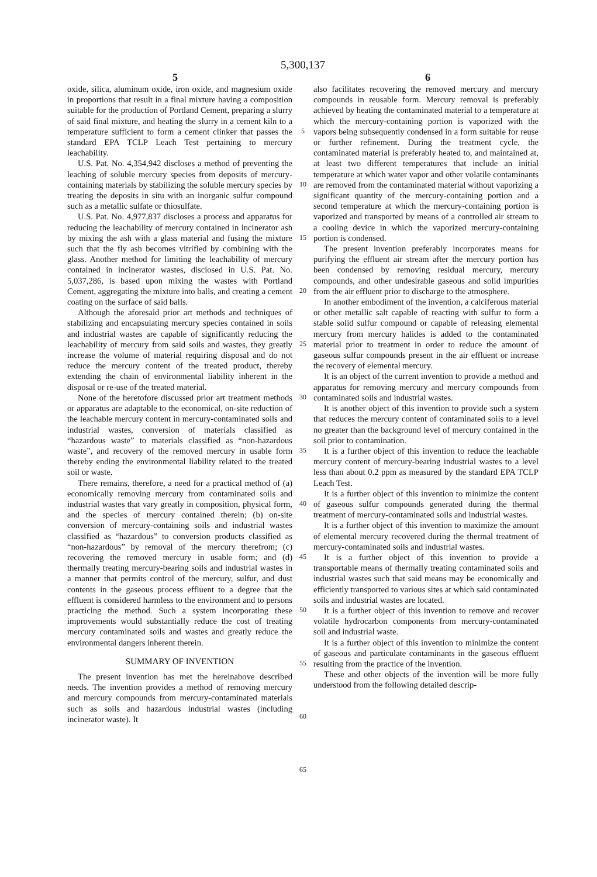5,300,137
5 6
oxide, silica, aluminum oxide, iron oxide, and magnesium oxide in proportions that result in a final mixture having a composition suitable for the production of Portland Cement, preparing a slurry of said final mixture, and heating the slurry in a cement kiln to a temperature sufficient to form a cement clinker that passes the standard EPA TCLP Leach Test pertaining to mercury leachability.
U.S. Pat. No. 4,354,942 discloses a method of preventing the leaching of soluble mercury species from deposits of mercury-containing materials by stabilizing the soluble mercury species by treating the deposits in situ with an inorganic sulfur compound such as a metallic sulfate or thiosulfate.
U.S. Pat. No. 4,977,837 discloses a process and apparatus for reducing the leachability of mercury contained in incinerator ash by mixing the ash with a glass material and fusing the mixture such that the fly ash becomes vitrified by combining with the glass. Another method for limiting the leachability of mercury contained in incinerator wastes, disclosed in U.S. Pat. No. 5,037,286, is based upon mixing the wastes with Portland Cement, aggregating the mixture into balls, and creating a cement coating on the surface of said balls.
Although the aforesaid prior art methods and techniques of stabilizing and encapsulating mercury species contained in soils and industrial wastes are capable of significantly reducing the leachability of mercury from said soils and wastes, they greatly increase the volume of material requiring disposal and do not reduce the mercury content of the treated product, thereby extending the chain of environmental liability inherent in the disposal or re-use of the treated material.
None of the heretofore discussed prior art treatment methods or apparatus are adaptable to the economical, on-site reduction of the leachable mercury content in mercury-contaminated soils and industrial wastes, conversion of materials classified as “hazardous waste” to materials classified as “non-hazardous waste”, and recovery of the removed mercury in usable form thereby ending the environmental liability related to the treated soil or waste.
There remains, therefore, a need for a practical method of (a) economically removing mercury from contaminated soils and industrial wastes that vary greatly in composition, physical form, and the species of mercury contained therein; (b) on-site conversion of mercury-containing soils and industrial wastes classified as “hazardous” to conversion products classified as “non-hazardous” by removal of the mercury therefrom; (c) recovering the removed mercury in usable form; and (d) thermally treating mercury-bearing soils and industrial wastes in a manner that permits control of the mercury, sulfur, and dust contents in the gaseous process effluent to a degree that the effluent is considered harmless to the environment and to persons practicing the method. Such a system incorporating these improvements would substantially reduce the cost of treating mercury contaminated soils and wastes and greatly reduce the environmental dangers inherent therein.
SUMMARY OF INVENTION
The present invention has met the hereinabove described needs. The invention provides a method of removing mercury and mercury compounds from mercury-contaminated materials such as soils and hazardous industrial wastes (including incinerator waste). It
5
10
15
20
25
30
35
40
45
50
55
60
65
also facilitates recovering the removed mercury and mercury compounds in reusable form. Mercury removal is preferably achieved by heating the contaminated material to a temperature at which the mercury-containing portion is vaporized with the vapors being subsequently condensed in a form suitable for reuse or further refinement. During the treatment cycle, the contaminated material is preferably heated to, and maintained at, at least two different temperatures that include an initial temperature at which water vapor and other volatile contaminants are removed from the contaminated material without vaporizing a significant quantity of the mercury-containing portion and a second temperature at which the mercury-containing portion is vaporized and transported by means of a controlled air stream to a cooling device in which the vaporized mercury-containing portion is condensed.
The present invention preferably incorporates means for purifying the effluent air stream after the mercury portion has been condensed by removing residual mercury, mercury compounds, and other undesirable gaseous and solid impurities from the air effluent prior to discharge to the atmosphere.
In another embodiment of the invention, a calciferous material or other metallic salt capable of reacting with sulfur to form a stable solid sulfur compound or capable of releasing elemental mercury from mercury halides is added to the contaminated material prior to treatment in order to reduce the amount of gaseous sulfur compounds present in the air effluent or increase the recovery of elemental mercury.
It is an object of the current invention to provide a method and apparatus for removing mercury and mercury compounds from contaminated soils and industrial wastes.
It is another object of this invention to provide such a system that reduces the mercury content of contaminated soils to a level no greater than the background level of mercury contained in the soil prior to contamination.
It is a further object of this invention to reduce the leachable mercury content of mercury-bearing industrial wastes to a level less than about 0.2 ppm as measured by the standard EPA TCLP Leach Test.
It is a further object of this invention to minimize the content of gaseous sulfur compounds generated during the thermal treatment of mercury-contaminated soils and industrial wastes.
It is a further object of this invention to maximize the amount of elemental mercury recovered during the thermal treatment of mercury-contaminated soils and industrial wastes.
It is a further object of this invention to provide a transportable means of thermally treating contaminated soils and industrial wastes such that said means may be economically and efficiently transported to various sites at which said contaminated soils and industrial wastes are located.
It is a further object of this invention to remove and recover volatile hydrocarbon components from mercury-contaminated soil and industrial waste.
It is a further object of this invention to minimize the content of gaseous and particulate contaminants in the gaseous effluent resulting from the practice of the invention.
These and other objects of the invention will be more fully understood from the following detailed descrip-